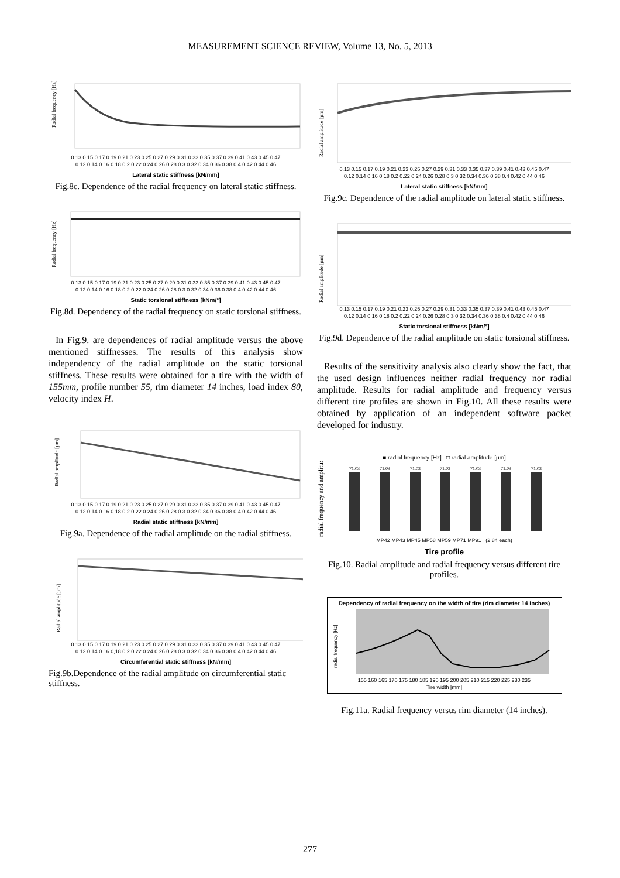MEASUREMENT SCIENCE REVIEW, Volume 13, No. 5, 2013
Radial frequency [Hz]
0.13 0.15 0.17 0.19 0.21 0.23 0.25 0.27 0.29 0.31 0.33 0.35 0.37 0.39 0.41 0.43 0.45 0.47
0.12 0.14 0.16 0.18 0.2 0.22 0.24 0.26 0.28 0.3 0.32 0.34 0.36 0.38 0.4 0.42 0.44 0.46
Lateral static stiffness [kN/mm]
Fig.8c. Dependence of the radial frequency on lateral static stiffness.
Radial frequency [Hz]
0.13 0.15 0.17 0.19 0.21 0.23 0.25 0.27 0.29 0.31 0.33 0.35 0.37 0.39 0.41 0.43 0.45 0.47
0.12 0.14 0.16 0.18 0.2 0.22 0.24 0.26 0.28 0.3 0.32 0.34 0.36 0.38 0.4 0.42 0.44 0.46
Static torsional stiffness [kNm/°]
Fig.8d. Dependency of the radial frequency on static torsional stiffness.
In Fig.9. are dependences of radial amplitude versus the above mentioned stiffnesses. The results of this analysis show independency of the radial amplitude on the static torsional stiffness. These results were obtained for a tire with the width of 155mm, profile number 55, rim diameter 14 inches, load index 80, velocity index H.
Radial amplitude [µm]
0.13 0.15 0.17 0.19 0.21 0.23 0.25 0.27 0.29 0.31 0.33 0.35 0.37 0.39 0.41 0.43 0.45 0.47
0.12 0.14 0.16 0.18 0.2 0.22 0.24 0.26 0.28 0.3 0.32 0.34 0.36 0.38 0.4 0.42 0.44 0.46
Radial static stiffness [kN/mm]
Fig.9a. Dependence of the radial amplitude on the radial stiffness.
Radial amplitude [µm]
0.13 0.15 0.17 0.19 0.21 0.23 0.25 0.27 0.29 0.31 0.33 0.35 0.37 0.39 0.41 0.43 0.45 0.47
0.12 0.14 0.16 0,18 0.2 0.22 0.24 0.26 0.28 0.3 0.32 0.34 0.36 0.38 0.4 0.42 0.44 0.46
Circumferential static stiffness [kN/mm]
Fig.9b.Dependence of the radial amplitude on circumferential static stiffness.
Radial amplitude [µm]
0.13 0.15 0.17 0.19 0.21 0.23 0.25 0.27 0.29 0.31 0.33 0.35 0.37 0.39 0.41 0.43 0.45 0.47
0.12 0.14 0.16 0,18 0.2 0.22 0.24 0.26 0.28 0.3 0.32 0.34 0.36 0.38 0.4 0.42 0.44 0.46
Lateral static stiffness [kN/mm]
Fig.9c. Dependence of the radial amplitude on lateral static stiffness.
Radial amplitude [µm]
0.13 0.15 0.17 0.19 0.21 0.23 0.25 0.27 0.29 0.31 0.33 0.35 0.37 0.39 0.41 0.43 0.45 0.47
0.12 0.14 0.16 0,18 0.2 0.22 0.24 0.26 0.28 0.3 0.32 0.34 0.36 0.38 0.4 0.42 0.44 0.46
Static torsional stiffness [kNm/°]
Fig.9d. Dependence of the radial amplitude on static torsional stiffness.
Results of the sensitivity analysis also clearly show the fact, that the used design influences neither radial frequency nor radial amplitude. Results for radial amplitude and frequency versus different tire profiles are shown in Fig.10. All these results were obtained by application of an independent software packet developed for industry.
■ radial frequency [Hz] □ radial amplitude [µm]
71.03
71.03
71.03
71.03
71.03
71.03
71.03
radial frequency and amplitude
MP42 MP43 MP45 MP58 MP59 MP71 MP91 (2.84 each)
Tire profile
Fig.10. Radial amplitude and radial frequency versus different tire profiles.
Dependency of radial frequency on the width of tire (rim diameter 14 inches)
radial frequency [Hz]
155 160 165 170 175 180 185 190 195 200 205 210 215 220 225 230 235
Tire width [mm]
Fig.11a. Radial frequency versus rim diameter (14 inches).
277